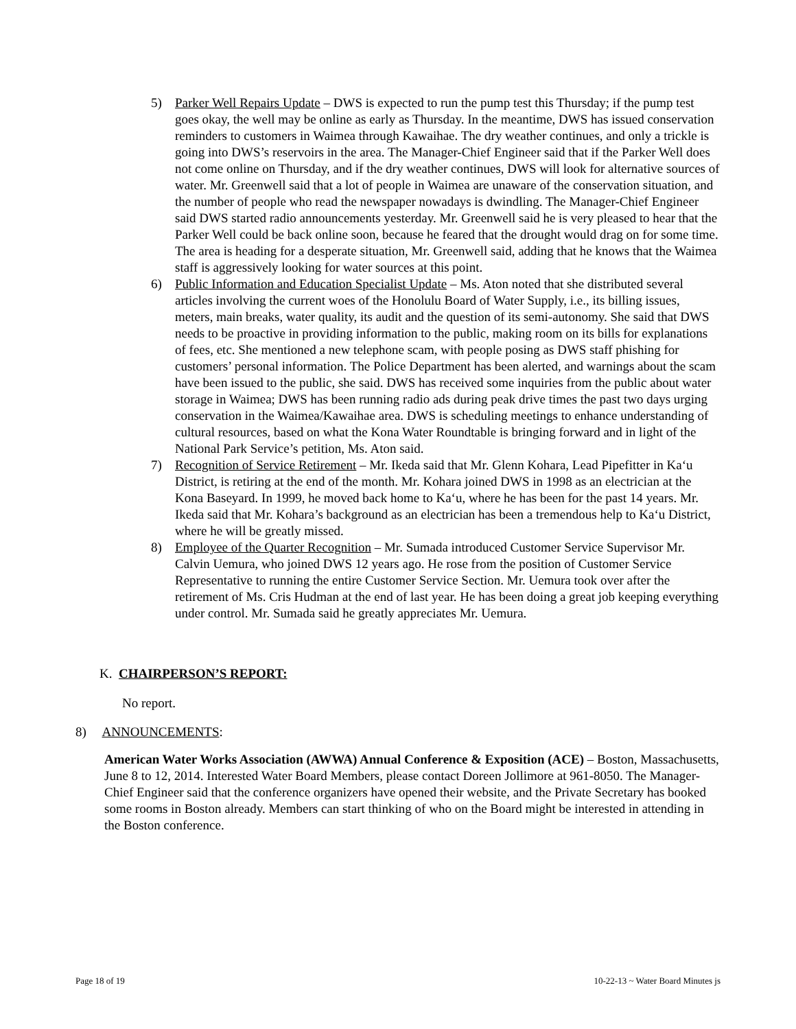5) Parker Well Repairs Update – DWS is expected to run the pump test this Thursday; if the pump test goes okay, the well may be online as early as Thursday. In the meantime, DWS has issued conservation reminders to customers in Waimea through Kawaihae. The dry weather continues, and only a trickle is going into DWS’s reservoirs in the area. The Manager-Chief Engineer said that if the Parker Well does not come online on Thursday, and if the dry weather continues, DWS will look for alternative sources of water. Mr. Greenwell said that a lot of people in Waimea are unaware of the conservation situation, and the number of people who read the newspaper nowadays is dwindling. The Manager-Chief Engineer said DWS started radio announcements yesterday. Mr. Greenwell said he is very pleased to hear that the Parker Well could be back online soon, because he feared that the drought would drag on for some time. The area is heading for a desperate situation, Mr. Greenwell said, adding that he knows that the Waimea staff is aggressively looking for water sources at this point.
6) Public Information and Education Specialist Update – Ms. Aton noted that she distributed several articles involving the current woes of the Honolulu Board of Water Supply, i.e., its billing issues, meters, main breaks, water quality, its audit and the question of its semi-autonomy. She said that DWS needs to be proactive in providing information to the public, making room on its bills for explanations of fees, etc. She mentioned a new telephone scam, with people posing as DWS staff phishing for customers’ personal information. The Police Department has been alerted, and warnings about the scam have been issued to the public, she said. DWS has received some inquiries from the public about water storage in Waimea; DWS has been running radio ads during peak drive times the past two days urging conservation in the Waimea/Kawaihae area. DWS is scheduling meetings to enhance understanding of cultural resources, based on what the Kona Water Roundtable is bringing forward and in light of the National Park Service’s petition, Ms. Aton said.
7) Recognition of Service Retirement – Mr. Ikeda said that Mr. Glenn Kohara, Lead Pipefitter in Ka‘u District, is retiring at the end of the month. Mr. Kohara joined DWS in 1998 as an electrician at the Kona Baseyard. In 1999, he moved back home to Ka‘u, where he has been for the past 14 years. Mr. Ikeda said that Mr. Kohara’s background as an electrician has been a tremendous help to Ka‘u District, where he will be greatly missed.
8) Employee of the Quarter Recognition – Mr. Sumada introduced Customer Service Supervisor Mr. Calvin Uemura, who joined DWS 12 years ago. He rose from the position of Customer Service Representative to running the entire Customer Service Section. Mr. Uemura took over after the retirement of Ms. Cris Hudman at the end of last year. He has been doing a great job keeping everything under control. Mr. Sumada said he greatly appreciates Mr. Uemura.
K. CHAIRPERSON’S REPORT:
No report.
8) ANNOUNCEMENTS:
American Water Works Association (AWWA) Annual Conference & Exposition (ACE) – Boston, Massachusetts, June 8 to 12, 2014. Interested Water Board Members, please contact Doreen Jollimore at 961-8050. The Manager-Chief Engineer said that the conference organizers have opened their website, and the Private Secretary has booked some rooms in Boston already. Members can start thinking of who on the Board might be interested in attending in the Boston conference.
Page 18 of 19
10-22-13 ~ Water Board Minutes js